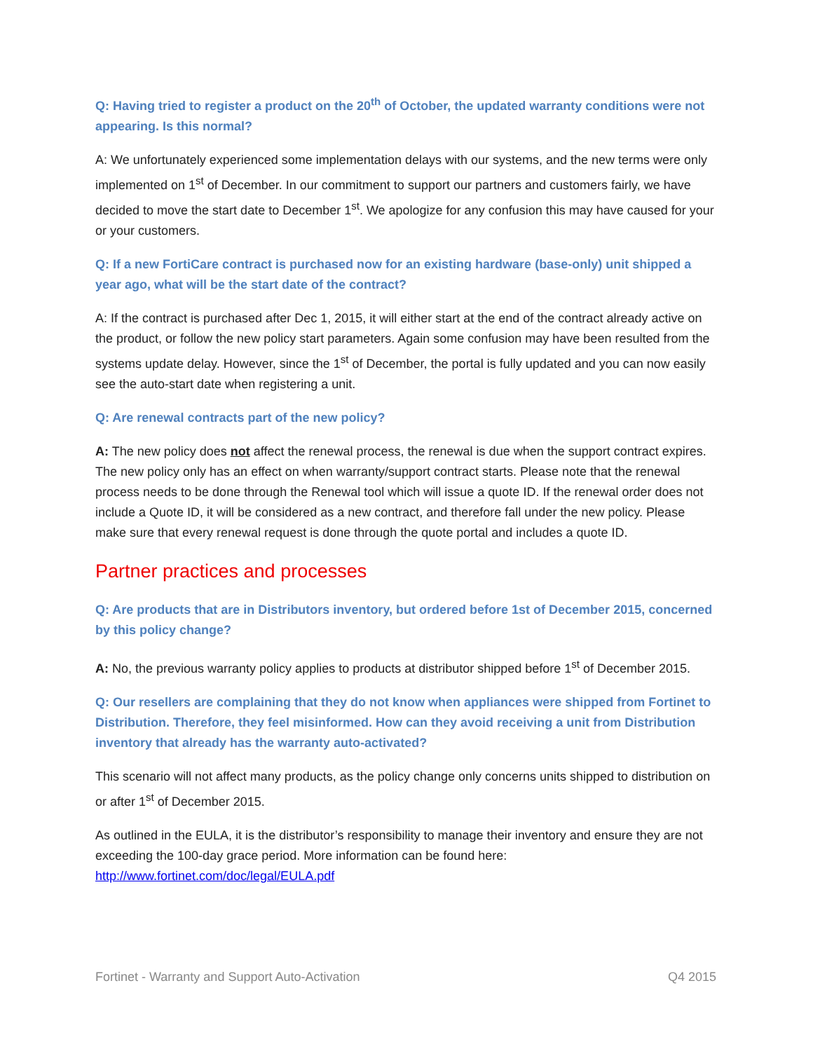Q: Having tried to register a product on the 20<sup>th</sup> of October, the updated warranty conditions were not appearing. Is this normal?
A: We unfortunately experienced some implementation delays with our systems, and the new terms were only implemented on 1<sup>st</sup> of December. In our commitment to support our partners and customers fairly, we have decided to move the start date to December 1<sup>st</sup>. We apologize for any confusion this may have caused for your or your customers.
Q: If a new FortiCare contract is purchased now for an existing hardware (base-only) unit shipped a year ago, what will be the start date of the contract?
A: If the contract is purchased after Dec 1, 2015, it will either start at the end of the contract already active on the product, or follow the new policy start parameters. Again some confusion may have been resulted from the systems update delay. However, since the 1<sup>st</sup> of December, the portal is fully updated and you can now easily see the auto-start date when registering a unit.
Q: Are renewal contracts part of the new policy?
A: The new policy does not affect the renewal process, the renewal is due when the support contract expires. The new policy only has an effect on when warranty/support contract starts. Please note that the renewal process needs to be done through the Renewal tool which will issue a quote ID. If the renewal order does not include a Quote ID, it will be considered as a new contract, and therefore fall under the new policy. Please make sure that every renewal request is done through the quote portal and includes a quote ID.
Partner practices and processes
Q: Are products that are in Distributors inventory, but ordered before 1st of December 2015, concerned by this policy change?
A: No, the previous warranty policy applies to products at distributor shipped before 1<sup>st</sup> of December 2015.
Q: Our resellers are complaining that they do not know when appliances were shipped from Fortinet to Distribution. Therefore, they feel misinformed. How can they avoid receiving a unit from Distribution inventory that already has the warranty auto-activated?
This scenario will not affect many products, as the policy change only concerns units shipped to distribution on or after 1<sup>st</sup> of December 2015.
As outlined in the EULA, it is the distributor’s responsibility to manage their inventory and ensure they are not exceeding the 100-day grace period. More information can be found here: http://www.fortinet.com/doc/legal/EULA.pdf
Fortinet - Warranty and Support Auto-Activation Q4 2015